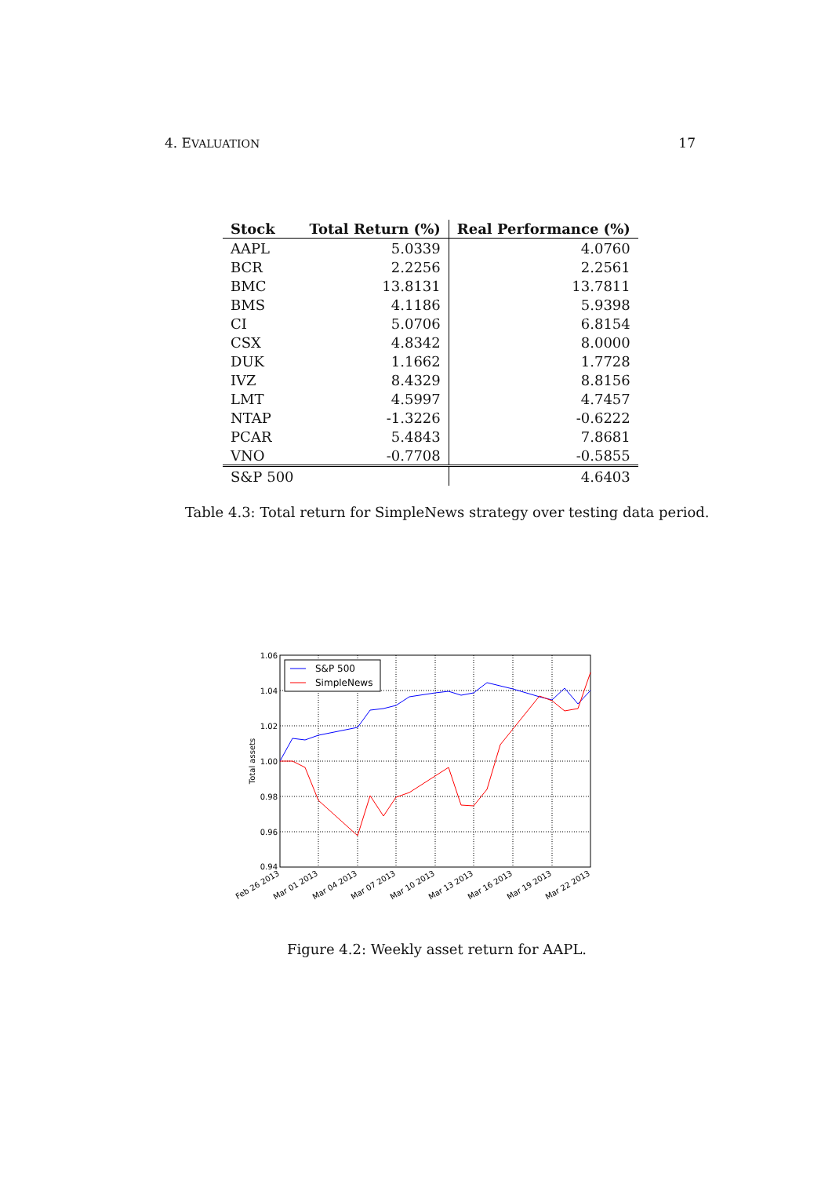4. EVALUATION 17
| Stock | Total Return (%) | Real Performance (%) |
| --- | --- | --- |
| AAPL | 5.0339 | 4.0760 |
| BCR | 2.2256 | 2.2561 |
| BMC | 13.8131 | 13.7811 |
| BMS | 4.1186 | 5.9398 |
| CI | 5.0706 | 6.8154 |
| CSX | 4.8342 | 8.0000 |
| DUK | 1.1662 | 1.7728 |
| IVZ | 8.4329 | 8.8156 |
| LMT | 4.5997 | 4.7457 |
| NTAP | -1.3226 | -0.6222 |
| PCAR | 5.4843 | 7.8681 |
| VNO | -0.7708 | -0.5855 |
| S&P 500 | | 4.6403 |
Table 4.3: Total return for SimpleNews strategy over testing data period.
1.06
1.04
1.02
1.00
0.98
0.96
0.94
Total assets
Feb 26 2013
Mar 01 2013
Mar 04 2013
Mar 07 2013
Mar 10 2013
Mar 13 2013
Mar 16 2013
Mar 19 2013
Mar 22 2013
S&P 500
SimpleNews
Figure 4.2: Weekly asset return for AAPL.